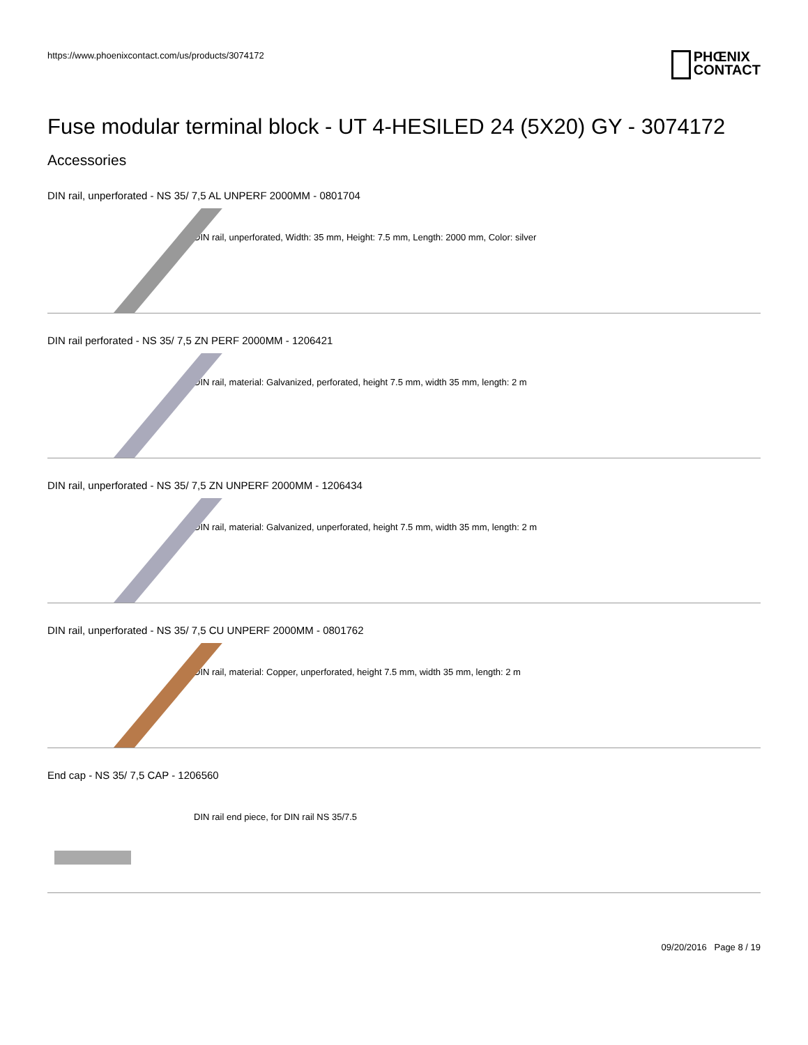https://www.phoenixcontact.com/us/products/3074172
PHŒNIX
CONTACT
Fuse modular terminal block - UT 4-HESILED 24 (5X20) GY - 3074172
Accessories
DIN rail, unperforated - NS 35/ 7,5 AL UNPERF 2000MM - 0801704
DIN rail, unperforated, Width: 35 mm, Height: 7.5 mm, Length: 2000 mm, Color: silver
DIN rail perforated - NS 35/ 7,5 ZN PERF 2000MM - 1206421
DIN rail, material: Galvanized, perforated, height 7.5 mm, width 35 mm, length: 2 m
DIN rail, unperforated - NS 35/ 7,5 ZN UNPERF 2000MM - 1206434
DIN rail, material: Galvanized, unperforated, height 7.5 mm, width 35 mm, length: 2 m
DIN rail, unperforated - NS 35/ 7,5 CU UNPERF 2000MM - 0801762
DIN rail, material: Copper, unperforated, height 7.5 mm, width 35 mm, length: 2 m
End cap - NS 35/ 7,5 CAP - 1206560
DIN rail end piece, for DIN rail NS 35/7.5
09/20/2016 Page 8 / 19